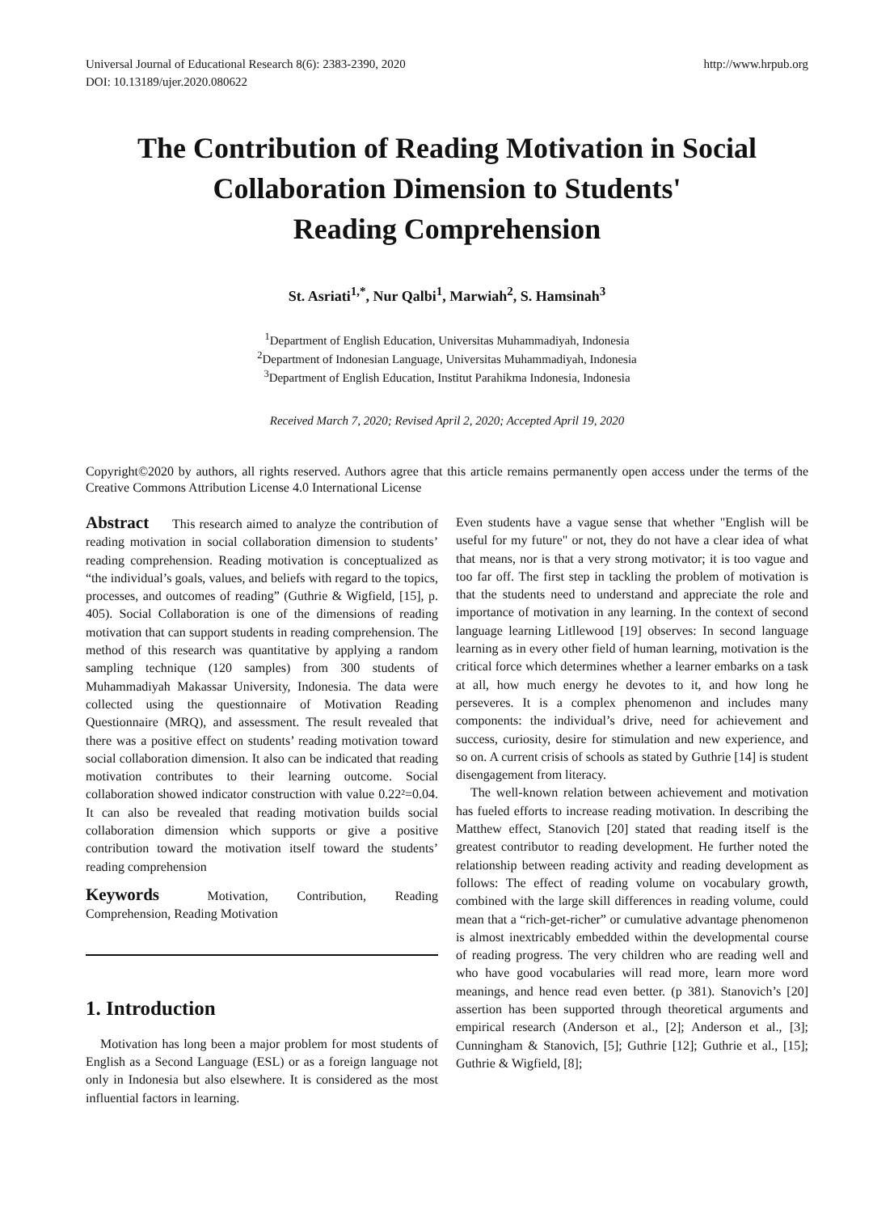Universal Journal of Educational Research 8(6): 2383-2390, 2020
DOI: 10.13189/ujer.2020.080622
http://www.hrpub.org
The Contribution of Reading Motivation in Social Collaboration Dimension to Students'
Reading Comprehension
St. Asriati<sup>1,*</sup>, Nur Qalbi<sup>1</sup>, Marwiah<sup>2</sup>, S. Hamsinah<sup>3</sup>
<sup>1</sup> Department of English Education, Universitas Muhammadiyah, Indonesia
<sup>2</sup> Department of Indonesian Language, Universitas Muhammadiyah, Indonesia
<sup>3</sup> Department of English Education, Institut Parahikma Indonesia, Indonesia
Received March 7, 2020; Revised April 2, 2020; Accepted April 19, 2020
Copyright©2020 by authors, all rights reserved. Authors agree that this article remains permanently open access under the terms of the Creative Commons Attribution License 4.0 International License
Abstract This research aimed to analyze the contribution of reading motivation in social collaboration dimension to students’ reading comprehension. Reading motivation is conceptualized as “the individual’s goals, values, and beliefs with regard to the topics, processes, and outcomes of reading” (Guthrie & Wigfield, [15], p. 405). Social Collaboration is one of the dimensions of reading motivation that can support students in reading comprehension. The method of this research was quantitative by applying a random sampling technique (120 samples) from 300 students of Muhammadiyah Makassar University, Indonesia. The data were collected using the questionnaire of Motivation Reading Questionnaire (MRQ), and assessment. The result revealed that there was a positive effect on students’ reading motivation toward social collaboration dimension. It also can be indicated that reading motivation contributes to their learning outcome. Social collaboration showed indicator construction with value 0.22²=0.04. It can also be revealed that reading motivation builds social collaboration dimension which supports or give a positive contribution toward the motivation itself toward the students’ reading comprehension
Keywords Motivation, Contribution, Reading Comprehension, Reading Motivation
1. Introduction
Motivation has long been a major problem for most students of English as a Second Language (ESL) or as a foreign language not only in Indonesia but also elsewhere. It is considered as the most influential factors in learning.
Even students have a vague sense that whether "English will be useful for my future" or not, they do not have a clear idea of what that means, nor is that a very strong motivator; it is too vague and too far off. The first step in tackling the problem of motivation is that the students need to understand and appreciate the role and importance of motivation in any learning. In the context of second language learning Litllewood [19] observes: In second language learning as in every other field of human learning, motivation is the critical force which determines whether a learner embarks on a task at all, how much energy he devotes to it, and how long he perseveres. It is a complex phenomenon and includes many components: the individual’s drive, need for achievement and success, curiosity, desire for stimulation and new experience, and so on. A current crisis of schools as stated by Guthrie [14] is student disengagement from literacy.
The well-known relation between achievement and motivation has fueled efforts to increase reading motivation. In describing the Matthew effect, Stanovich [20] stated that reading itself is the greatest contributor to reading development. He further noted the relationship between reading activity and reading development as follows: The effect of reading volume on vocabulary growth, combined with the large skill differences in reading volume, could mean that a “rich-get-richer” or cumulative advantage phenomenon is almost inextricably embedded within the developmental course of reading progress. The very children who are reading well and who have good vocabularies will read more, learn more word meanings, and hence read even better. (p 381). Stanovich’s [20] assertion has been supported through theoretical arguments and empirical research (Anderson et al., [2]; Anderson et al., [3]; Cunningham & Stanovich, [5]; Guthrie [12]; Guthrie et al., [15]; Guthrie & Wigfield, [8];